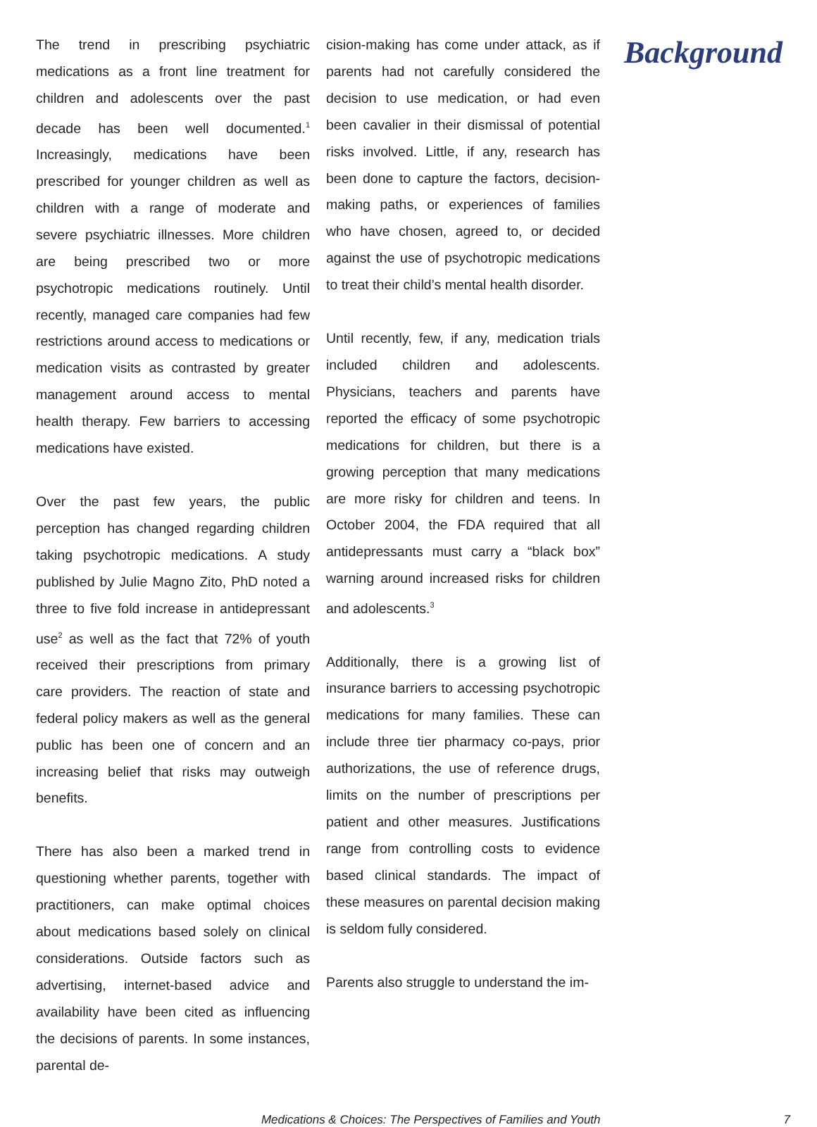The trend in prescribing psychiatric medications as a front line treatment for children and adolescents over the past decade has been well documented.<sup>1</sup> Increasingly, medications have been prescribed for younger children as well as children with a range of moderate and severe psychiatric illnesses. More children are being prescribed two or more psychotropic medications routinely. Until recently, managed care companies had few restrictions around access to medications or medication visits as contrasted by greater management around access to mental health therapy. Few barriers to accessing medications have existed.
Over the past few years, the public perception has changed regarding children taking psychotropic medications. A study published by Julie Magno Zito, PhD noted a three to five fold increase in antidepressant use<sup>2</sup> as well as the fact that 72% of youth received their prescriptions from primary care providers. The reaction of state and federal policy makers as well as the general public has been one of concern and an increasing belief that risks may outweigh benefits.
There has also been a marked trend in questioning whether parents, together with practitioners, can make optimal choices about medications based solely on clinical considerations. Outside factors such as advertising, internet-based advice and availability have been cited as influencing the decisions of parents. In some instances, parental de-
cision-making has come under attack, as if parents had not carefully considered the decision to use medication, or had even been cavalier in their dismissal of potential risks involved. Little, if any, research has been done to capture the factors, decision-making paths, or experiences of families who have chosen, agreed to, or decided against the use of psychotropic medications to treat their child’s mental health disorder.
Until recently, few, if any, medication trials included children and adolescents. Physicians, teachers and parents have reported the efficacy of some psychotropic medications for children, but there is a growing perception that many medications are more risky for children and teens. In October 2004, the FDA required that all antidepressants must carry a “black box” warning around increased risks for children and adolescents.<sup>3</sup>
Additionally, there is a growing list of insurance barriers to accessing psychotropic medications for many families. These can include three tier pharmacy co-pays, prior authorizations, the use of reference drugs, limits on the number of prescriptions per patient and other measures. Justifications range from controlling costs to evidence based clinical standards. The impact of these measures on parental decision making is seldom fully considered.
Parents also struggle to understand the im-
Background
Medications & Choices: The Perspectives of Families and Youth 7